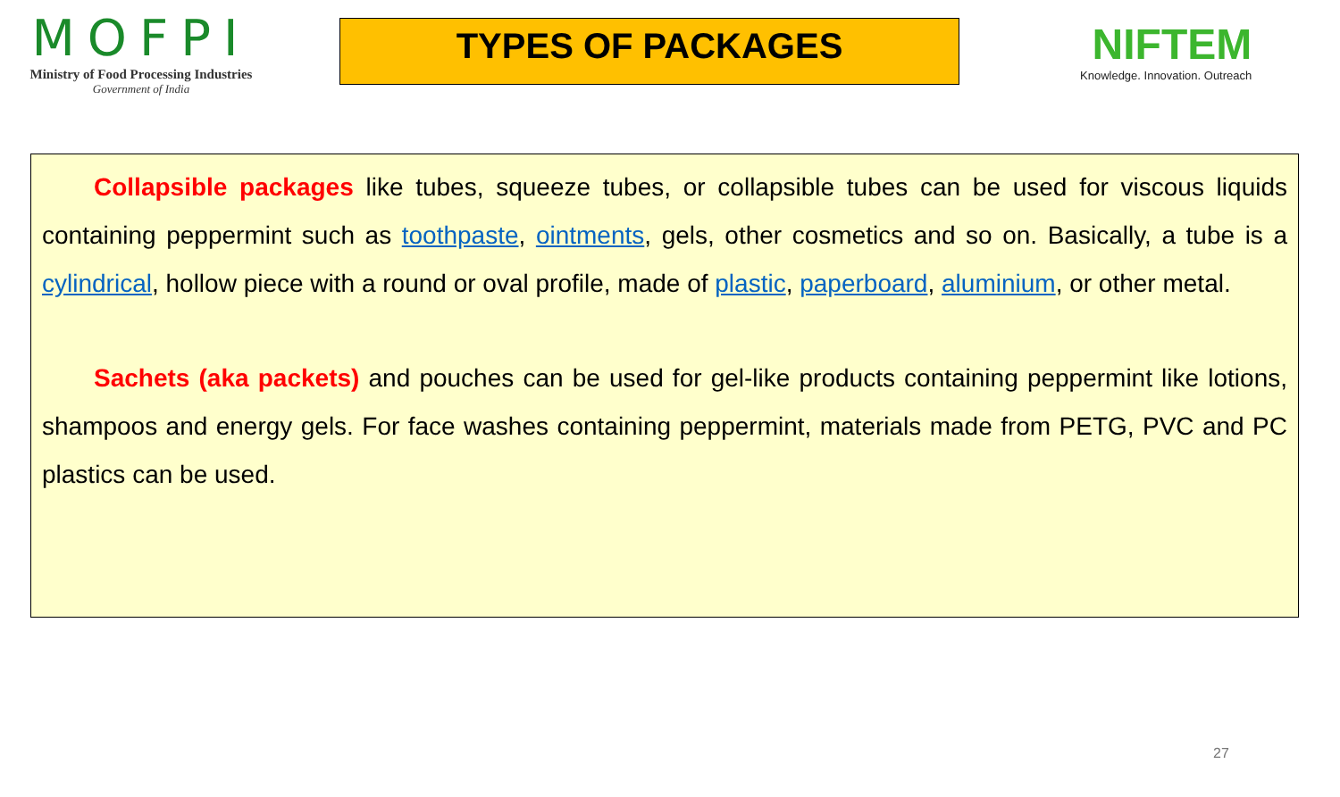MOFPI
Ministry of Food Processing Industries
Government of India
TYPES OF PACKAGES
NIFTEM
Knowledge. Innovation. Outreach
Collapsible packages like tubes, squeeze tubes, or collapsible tubes can be used for viscous liquids containing peppermint such as toothpaste, ointments, gels, other cosmetics and so on. Basically, a tube is a cylindrical, hollow piece with a round or oval profile, made of plastic, paperboard, aluminium, or other metal.
Sachets (aka packets) and pouches can be used for gel-like products containing peppermint like lotions, shampoos and energy gels. For face washes containing peppermint, materials made from PETG, PVC and PC plastics can be used.
27